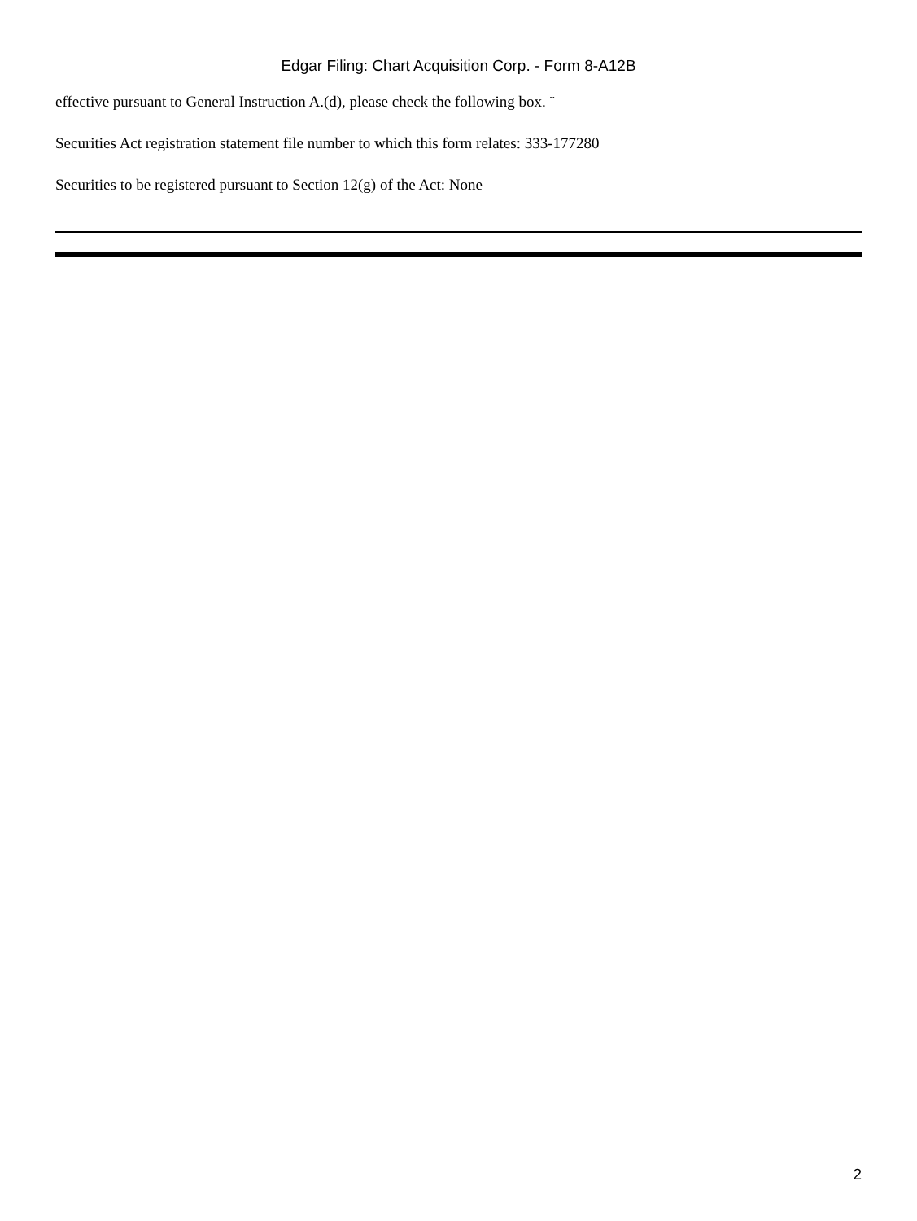Edgar Filing: Chart Acquisition Corp. - Form 8-A12B
effective pursuant to General Instruction A.(d), please check the following box. ¨
Securities Act registration statement file number to which this form relates: 333-177280
Securities to be registered pursuant to Section 12(g) of the Act: None
2